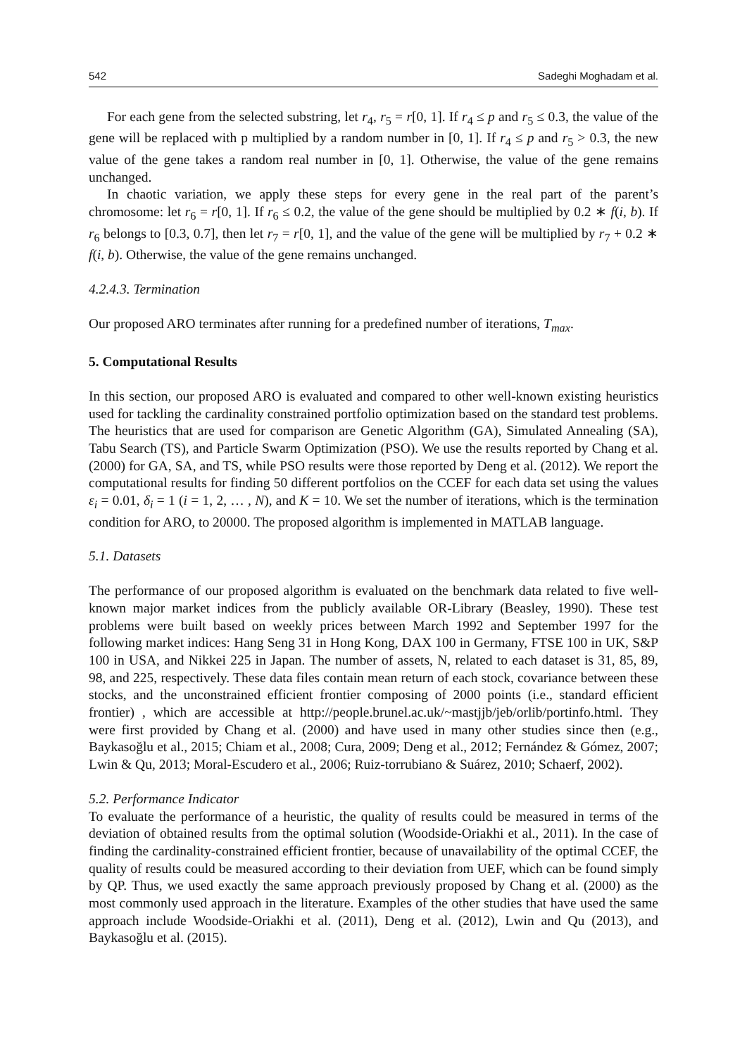542 Sadeghi Moghadam et al.
For each gene from the selected substring, let r<sub>4</sub>, r<sub>5</sub> = r[0, 1]. If r<sub>4</sub> ≤ p and r<sub>5</sub> ≤ 0.3, the value of the gene will be replaced with p multiplied by a random number in [0, 1]. If r<sub>4</sub> ≤ p and r<sub>5</sub> > 0.3, the new value of the gene takes a random real number in [0, 1]. Otherwise, the value of the gene remains unchanged.
In chaotic variation, we apply these steps for every gene in the real part of the parent’s chromosome: let r<sub>6</sub> = r[0, 1]. If r<sub>6</sub> ≤ 0.2, the value of the gene should be multiplied by 0.2 ∗ f(i, b). If r<sub>6</sub> belongs to [0.3, 0.7], then let r<sub>7</sub> = r[0, 1], and the value of the gene will be multiplied by r<sub>7</sub> + 0.2 ∗ f(i, b). Otherwise, the value of the gene remains unchanged.
4.2.4.3. Termination
Our proposed ARO terminates after running for a predefined number of iterations, T<sub>max</sub>.
5. Computational Results
In this section, our proposed ARO is evaluated and compared to other well-known existing heuristics used for tackling the cardinality constrained portfolio optimization based on the standard test problems. The heuristics that are used for comparison are Genetic Algorithm (GA), Simulated Annealing (SA), Tabu Search (TS), and Particle Swarm Optimization (PSO). We use the results reported by Chang et al. (2000) for GA, SA, and TS, while PSO results were those reported by Deng et al. (2012). We report the computational results for finding 50 different portfolios on the CCEF for each data set using the values ε<sub>i</sub> = 0.01, δ<sub>i</sub> = 1 (i = 1, 2, … , N), and K = 10. We set the number of iterations, which is the termination condition for ARO, to 20000. The proposed algorithm is implemented in MATLAB language.
5.1. Datasets
The performance of our proposed algorithm is evaluated on the benchmark data related to five well-known major market indices from the publicly available OR-Library (Beasley, 1990). These test problems were built based on weekly prices between March 1992 and September 1997 for the following market indices: Hang Seng 31 in Hong Kong, DAX 100 in Germany, FTSE 100 in UK, S&P 100 in USA, and Nikkei 225 in Japan. The number of assets, N, related to each dataset is 31, 85, 89, 98, and 225, respectively. These data files contain mean return of each stock, covariance between these stocks, and the unconstrained efficient frontier composing of 2000 points (i.e., standard efficient frontier) , which are accessible at http://people.brunel.ac.uk/~mastjjb/jeb/orlib/portinfo.html. They were first provided by Chang et al. (2000) and have used in many other studies since then (e.g., Baykasoğlu et al., 2015; Chiam et al., 2008; Cura, 2009; Deng et al., 2012; Fernández & Gómez, 2007; Lwin & Qu, 2013; Moral-Escudero et al., 2006; Ruiz-torrubiano & Suárez, 2010; Schaerf, 2002).
5.2. Performance Indicator
To evaluate the performance of a heuristic, the quality of results could be measured in terms of the deviation of obtained results from the optimal solution (Woodside-Oriakhi et al., 2011). In the case of finding the cardinality-constrained efficient frontier, because of unavailability of the optimal CCEF, the quality of results could be measured according to their deviation from UEF, which can be found simply by QP. Thus, we used exactly the same approach previously proposed by Chang et al. (2000) as the most commonly used approach in the literature. Examples of the other studies that have used the same approach include Woodside-Oriakhi et al. (2011), Deng et al. (2012), Lwin and Qu (2013), and Baykasoğlu et al. (2015).